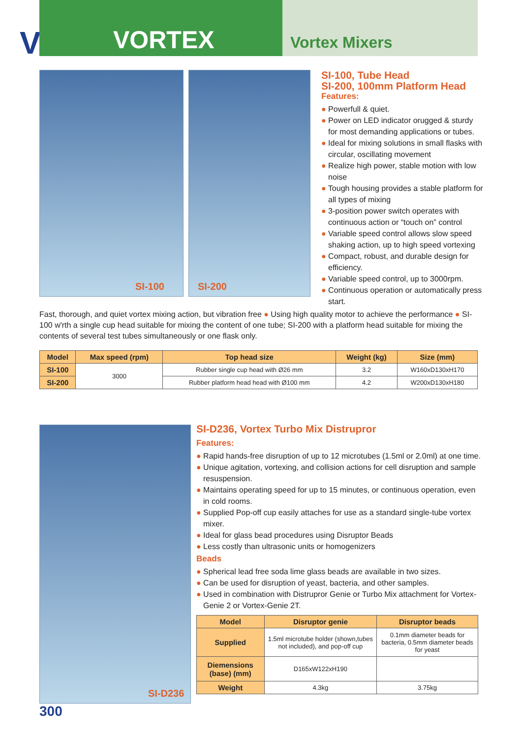V
VORTEX
Vortex Mixers
SI-100
SI-200
SI-100, Tube Head
SI-200, 100mm Platform Head
Features:
● Powerfull & quiet.
● Power on LED indicator orugged & sturdy for most demanding applications or tubes.
● Ideal for mixing solutions in small flasks with circular, oscillating movement
● Realize high power, stable motion with low noise
● Tough housing provides a stable platform for all types of mixing
● 3-position power switch operates with continuous action or “touch on” control
● Variable speed control allows slow speed shaking action, up to high speed vortexing
● Compact, robust, and durable design for efficiency.
● Variable speed control, up to 3000rpm.
● Continuous operation or automatically press start.
Fast, thorough, and quiet vortex mixing action, but vibration free ● Using high quality motor to achieve the performance ● SI-100 w'rth a single cup head suitable for mixing the content of one tube; SI-200 with a platform head suitable for mixing the contents of several test tubes simultaneously or one flask only.
| Model | Max speed (rpm) | Top head size | Weight (kg) | Size (mm) |
| --- | --- | --- | --- | --- |
| SI-100 | 3000 | Rubber single cup head with Ø26 mm | 3.2 | W160xD130xH170 |
| SI-200 | | Rubber platform head head with Ø100 mm | 4.2 | W200xD130xH180 |
SI-D236
SI-D236, Vortex Turbo Mix Distrupror
Features:
● Rapid hands-free disruption of up to 12 microtubes (1.5ml or 2.0ml) at one time.
● Unique agitation, vortexing, and collision actions for cell disruption and sample resuspension.
● Maintains operating speed for up to 15 minutes, or continuous operation, even in cold rooms.
● Supplied Pop-off cup easily attaches for use as a standard single-tube vortex mixer.
● Ideal for glass bead procedures using Disruptor Beads
● Less costly than ultrasonic units or homogenizers
Beads
● Spherical lead free soda lime glass beads are available in two sizes.
● Can be used for disruption of yeast, bacteria, and other samples.
● Used in combination with Distrupror Genie or Turbo Mix attachment for Vortex-Genie 2 or Vortex-Genie 2T.
| Model | Disruptor genie | Disruptor beads |
| --- | --- | --- |
| Supplied | 1.5ml microtube holder (shown,tubes not included), and pop-off cup | 0.1mm diameter beads for bacteria, 0.5mm diameter beads for yeast |
| Diemensions (base) (mm) | D165xW122xH190 | |
| Weight | 4.3kg | 3.75kg |
300